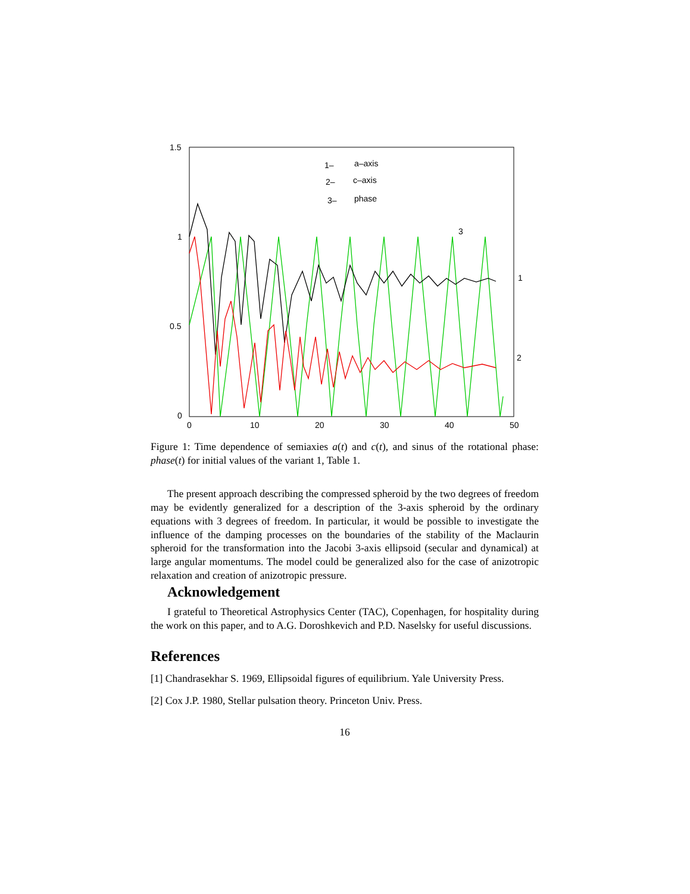1.5
1
0.5
0
0
10
20
30
40
50
1–
a–axis
2–
c–axis
3–
phase
1
2
3
Figure 1: Time dependence of semiaxies a(t) and c(t), and sinus of the rotational phase: phase(t) for initial values of the variant 1, Table 1.
The present approach describing the compressed spheroid by the two degrees of freedom may be evidently generalized for a description of the 3-axis spheroid by the ordinary equations with 3 degrees of freedom. In particular, it would be possible to investigate the influence of the damping processes on the boundaries of the stability of the Maclaurin spheroid for the transformation into the Jacobi 3-axis ellipsoid (secular and dynamical) at large angular momentums. The model could be generalized also for the case of anizotropic relaxation and creation of anizotropic pressure.
Acknowledgement
I grateful to Theoretical Astrophysics Center (TAC), Copenhagen, for hospitality during the work on this paper, and to A.G. Doroshkevich and P.D. Naselsky for useful discussions.
References
[1] Chandrasekhar S. 1969, Ellipsoidal figures of equilibrium. Yale University Press.
[2] Cox J.P. 1980, Stellar pulsation theory. Princeton Univ. Press.
16